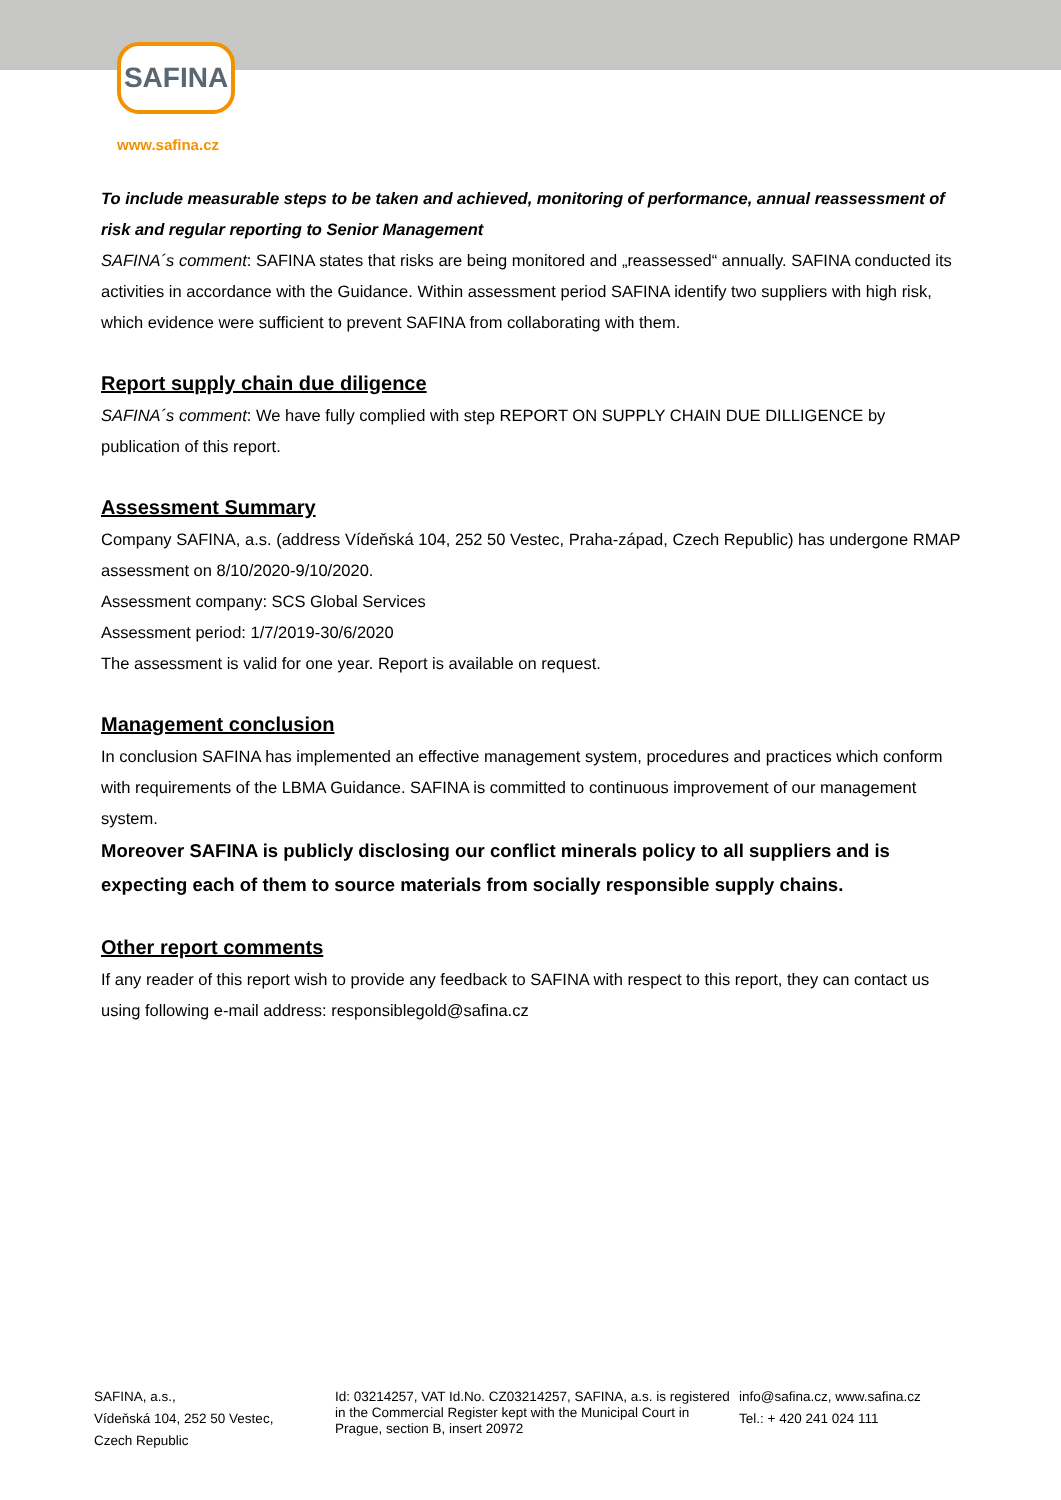SAFINA
www.safina.cz
To include measurable steps to be taken and achieved, monitoring of performance, annual reassessment of risk and regular reporting to Senior Management
SAFINA´s comment: SAFINA states that risks are being monitored and „reassessed“ annually. SAFINA conducted its activities in accordance with the Guidance. Within assessment period SAFINA identify two suppliers with high risk, which evidence were sufficient to prevent SAFINA from collaborating with them.
Report supply chain due diligence
SAFINA´s comment: We have fully complied with step REPORT ON SUPPLY CHAIN DUE DILLIGENCE by publication of this report.
Assessment Summary
Company SAFINA, a.s. (address Vídeňská 104, 252 50 Vestec, Praha-západ, Czech Republic) has undergone RMAP assessment on 8/10/2020-9/10/2020.
Assessment company: SCS Global Services
Assessment period: 1/7/2019-30/6/2020
The assessment is valid for one year. Report is available on request.
Management conclusion
In conclusion SAFINA has implemented an effective management system, procedures and practices which conform with requirements of the LBMA Guidance. SAFINA is committed to continuous improvement of our management system.
Moreover SAFINA is publicly disclosing our conflict minerals policy to all suppliers and is expecting each of them to source materials from socially responsible supply chains.
Other report comments
If any reader of this report wish to provide any feedback to SAFINA with respect to this report, they can contact us using following e-mail address: responsiblegold@safina.cz
SAFINA, a.s.,
Vídeňská 104, 252 50 Vestec,
Czech Republic
Id: 03214257, VAT Id.No. CZ03214257, SAFINA, a.s. is registered in the Commercial Register kept with the Municipal Court in Prague, section B, insert 20972
info@safina.cz, www.safina.cz
Tel.: + 420 241 024 111